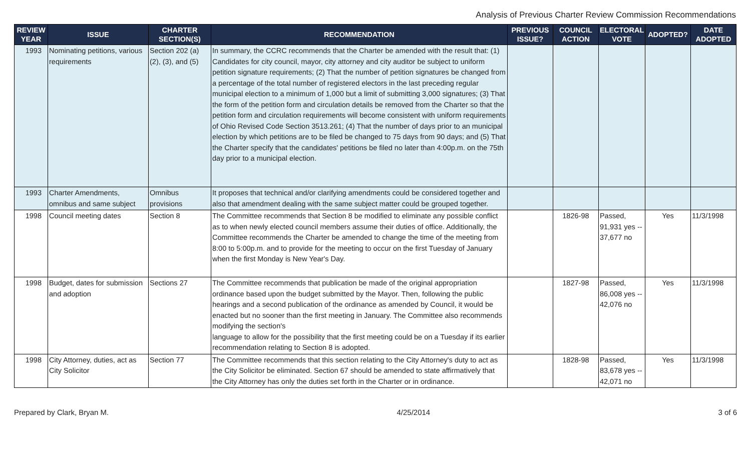Analysis of Previous Charter Review Commission Recommendations
| REVIEW YEAR | ISSUE | CHARTER SECTION(S) | RECOMMENDATION | PREVIOUS ISSUE? | COUNCIL ACTION | ELECTORAL VOTE | ADOPTED? | DATE ADOPTED |
| --- | --- | --- | --- | --- | --- | --- | --- | --- |
| 1993 | Nominating petitions, various requirements | Section 202 (a) (2), (3), and (5) | In summary, the CCRC recommends that the Charter be amended with the result that: (1) Candidates for city council, mayor, city attorney and city auditor be subject to uniform petition signature requirements; (2) That the number of petition signatures be changed from a percentage of the total number of registered electors in the last preceding regular municipal election to a minimum of 1,000 but a limit of submitting 3,000 signatures; (3) That the form of the petition form and circulation details be removed from the Charter so that the petition form and circulation requirements will become consistent with uniform requirements of Ohio Revised Code Section 3513.261; (4) That the number of days prior to an municipal election by which petitions are to be filed be changed to 75 days from 90 days; and (5) That the Charter specify that the candidates' petitions be filed no later than 4:00p.m. on the 75th day prior to a municipal election. | | | | | |
| 1993 | Charter Amendments, omnibus and same subject | Omnibus provisions | It proposes that technical and/or clarifying amendments could be considered together and also that amendment dealing with the same subject matter could be grouped together. | | | | | |
| 1998 | Council meeting dates | Section 8 | The Committee recommends that Section 8 be modified to eliminate any possible conflict as to when newly elected council members assume their duties of office. Additionally, the Committee recommends the Charter be amended to change the time of the meeting from 8:00 to 5:00p.m. and to provide for the meeting to occur on the first Tuesday of January when the first Monday is New Year's Day. | | 1826-98 | Passed, 91,931 yes -- 37,677 no | Yes | 11/3/1998 |
| 1998 | Budget, dates for submission and adoption | Sections 27 | The Committee recommends that publication be made of the original appropriation ordinance based upon the budget submitted by the Mayor. Then, following the public hearings and a second publication of the ordinance as amended by Council, it would be enacted but no sooner than the first meeting in January. The Committee also recommends modifying the section's language to allow for the possibility that the first meeting could be on a Tuesday if its earlier recommendation relating to Section 8 is adopted. | | 1827-98 | Passed, 86,008 yes -- 42,076 no | Yes | 11/3/1998 |
| 1998 | City Attorney, duties, act as City Solicitor | Section 77 | The Committee recommends that this section relating to the City Attorney's duty to act as the City Solicitor be eliminated. Section 67 should be amended to state affirmatively that the City Attorney has only the duties set forth in the Charter or in ordinance. | | 1828-98 | Passed, 83,678 yes -- 42,071 no | Yes | 11/3/1998 |
Prepared by Clark, Bryan M. 4/25/2014 3 of 6